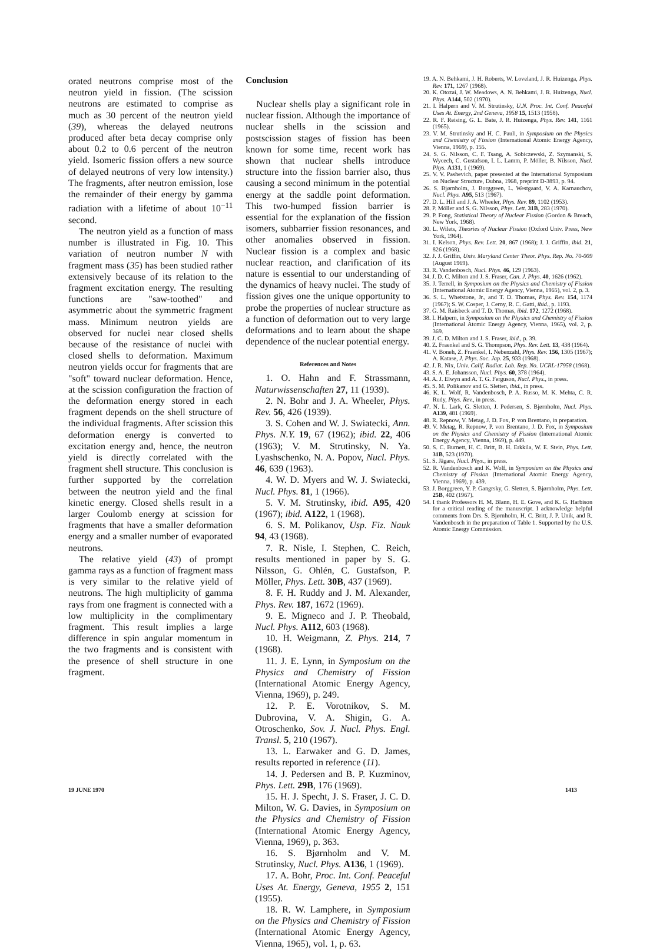orated neutrons comprise most of the neutron yield in fission. (The scission neutrons are estimated to comprise as much as 30 percent of the neutron yield (39), whereas the delayed neutrons produced after beta decay comprise only about 0.2 to 0.6 percent of the neutron yield. Isomeric fission offers a new source of delayed neutrons of very low intensity.) The fragments, after neutron emission, lose the remainder of their energy by gamma radiation with a lifetime of about 10<sup>−11</sup> second.
The neutron yield as a function of mass number is illustrated in Fig. 10. This variation of neutron number N with fragment mass (35) has been studied rather extensively because of its relation to the fragment excitation energy. The resulting functions are "saw-toothed" and asymmetric about the symmetric fragment mass. Minimum neutron yields are observed for nuclei near closed shells because of the resistance of nuclei with closed shells to deformation. Maximum neutron yields occur for fragments that are "soft" toward nuclear deformation. Hence, at the scission configuration the fraction of the deformation energy stored in each fragment depends on the shell structure of the individual fragments. After scission this deformation energy is converted to excitation energy and, hence, the neutron yield is directly correlated with the fragment shell structure. This conclusion is further supported by the correlation between the neutron yield and the final kinetic energy. Closed shells result in a larger Coulomb energy at scission for fragments that have a smaller deformation energy and a smaller number of evaporated neutrons.
The relative yield (43) of prompt gamma rays as a function of fragment mass is very similar to the relative yield of neutrons. The high multiplicity of gamma rays from one fragment is connected with a low multiplicity in the complimentary fragment. This result implies a large difference in spin angular momentum in the two fragments and is consistent with the presence of shell structure in one fragment.
Conclusion
Nuclear shells play a significant role in nuclear fission. Although the importance of nuclear shells in the scission and postscission stages of fission has been known for some time, recent work has shown that nuclear shells introduce structure into the fission barrier also, thus causing a second minimum in the potential energy at the saddle point deformation. This two-humped fission barrier is essential for the explanation of the fission isomers, subbarrier fission resonances, and other anomalies observed in fission. Nuclear fission is a complex and basic nuclear reaction, and clarification of its nature is essential to our understanding of the dynamics of heavy nuclei. The study of fission gives one the unique opportunity to probe the properties of nuclear structure as a function of deformation out to very large deformations and to learn about the shape dependence of the nuclear potential energy.
References and Notes
1. O. Hahn and F. Strassmann, Naturwissenschaften 27, 11 (1939).
2. N. Bohr and J. A. Wheeler, Phys. Rev. 56, 426 (1939).
3. S. Cohen and W. J. Swiatecki, Ann. Phys. N.Y. 19, 67 (1962); ibid. 22, 406 (1963); V. M. Strutinsky, N. Ya. Lyashschenko, N. A. Popov, Nucl. Phys. 46, 639 (1963).
4. W. D. Myers and W. J. Swiatecki, Nucl. Phys. 81, 1 (1966).
5. V. M. Strutinsky, ibid. A95, 420 (1967); ibid. A122, 1 (1968).
6. S. M. Polikanov, Usp. Fiz. Nauk 94, 43 (1968).
7. R. Nisle, I. Stephen, C. Reich, results mentioned in paper by S. G. Nilsson, G. Ohlén, C. Gustafson, P. Möller, Phys. Lett. 30B, 437 (1969).
8. F. H. Ruddy and J. M. Alexander, Phys. Rev. 187, 1672 (1969).
9. E. Migneco and J. P. Theobald, Nucl. Phys. A112, 603 (1968).
10. H. Weigmann, Z. Phys. 214, 7 (1968).
11. J. E. Lynn, in Symposium on the Physics and Chemistry of Fission (International Atomic Energy Agency, Vienna, 1969), p. 249.
12. P. E. Vorotnikov, S. M. Dubrovina, V. A. Shigin, G. A. Otroschenko, Sov. J. Nucl. Phys. Engl. Transl. 5, 210 (1967).
13. L. Earwaker and G. D. James, results reported in reference (11).
14. J. Pedersen and B. P. Kuzminov, Phys. Lett. 29B, 176 (1969).
15. H. J. Specht, J. S. Fraser, J. C. D. Milton, W. G. Davies, in Symposium on the Physics and Chemistry of Fission (International Atomic Energy Agency, Vienna, 1969), p. 363.
16. S. Bjørnholm and V. M. Strutinsky, Nucl. Phys. A136, 1 (1969).
17. A. Bohr, Proc. Int. Conf. Peaceful Uses At. Energy, Geneva, 1955 2, 151 (1955).
18. R. W. Lamphere, in Symposium on the Physics and Chemistry of Fission (International Atomic Energy Agency, Vienna, 1965), vol. 1, p. 63.
19. A. N. Behkami, J. H. Roberts, W. Loveland, J. R. Huizenga, Phys. Rev. 171, 1267 (1968).
20. K. Otozai, J. W. Meadows, A. N. Behkami, J. R. Huizenga, Nucl. Phys. A144, 502 (1970).
21. I. Halpern and V. M. Strutinsky, U.N. Proc. Int. Conf. Peaceful Uses At. Energy, 2nd Geneva, 1958 15, 1513 (1958).
22. R. F. Reising, G. L. Bate, J. R. Huizenga, Phys. Rev. 141, 1161 (1965).
23. V. M. Strutinsky and H. C. Pauli, in Symposium on the Physics and Chemistry of Fission (International Atomic Energy Agency, Vienna, 1969), p. 155.
24. S. G. Nilsson, C. F. Tsang, A. Sobiczewski, Z. Szymanski, S. Wycech, C. Gustafson, I. L. Lamm, P. Möller, B. Nilsson, Nucl. Phys. A131, 1 (1969).
25. V. V. Pashevich, paper presented at the International Symposium on Nuclear Structure, Dubna, 1968, preprint D-3893, p. 94.
26. S. Bjørnholm, J. Borggreen, L. Westgaard, V. A. Karnauchov, Nucl. Phys. A95, 513 (1967).
27. D. L. Hill and J. A. Wheeler, Phys. Rev. 89, 1102 (1953).
28. P. Möller and S. G. Nilsson, Phys. Lett. 31B, 283 (1970).
29. P. Fong, Statistical Theory of Nuclear Fission (Gordon & Breach, New York, 1968).
30. L. Wilets, Theories of Nuclear Fission (Oxford Univ. Press, New York, 1964).
31. I. Kelson, Phys. Rev. Lett. 20, 867 (1968); J. J. Griffin, ibid. 21, 826 (1968).
32. J. J. Griffin, Univ. Maryland Center Theor. Phys. Rep. No. 70-009 (August 1969).
33. R. Vandenbosch, Nucl. Phys. 46, 129 (1963).
34. J. D. C. Milton and J. S. Fraser, Can. J. Phys. 40, 1626 (1962).
35. J. Terrell, in Symposium on the Physics and Chemistry of Fission (International Atomic Energy Agency, Vienna, 1965), vol. 2, p. 3.
36. S. L. Whetstone, Jr., and T. D. Thomas, Phys. Rev. 154, 1174 (1967); S. W. Cosper, J. Cerny, R. C. Gatti, ibid., p. 1193.
37. G. M. Raisbeck and T. D. Thomas, ibid. 172, 1272 (1968).
38. I. Halpern, in Symposium on the Physics and Chemistry of Fission (International Atomic Energy Agency, Vienna, 1965), vol. 2, p. 369.
39. J. C. D. Milton and J. S. Fraser, ibid., p. 39.
40. Z. Fraenkel and S. G. Thompson, Phys. Rev. Lett. 13, 438 (1964).
41. V. Boneh, Z. Fraenkel, I. Nebenzahl, Phys. Rev. 156, 1305 (1967); A. Katase, J. Phys. Soc. Jap. 25, 933 (1968).
42. J. R. Nix, Univ. Calif. Radiat. Lab. Rep. No. UCRL-17958 (1968).
43. S. A. E. Johansson, Nucl. Phys. 60, 378 (1964).
44. A. J. Elwyn and A. T. G. Ferguson, Nucl. Phys., in press.
45. S. M. Polikanov and G. Sletten, ibid., in press.
46. K. L. Wolf, R. Vandenbosch, P. A. Russo, M. K. Mehta, C. R. Rudy, Phys. Rev., in press.
47. N. L. Lark, G. Sletten, J. Pedersen, S. Bjørnholm, Nucl. Phys. A139, 481 (1969).
48. R. Repnow, V. Metag, J. D. Fox, P. von Brentano, in preparation.
49. V. Metag, R. Repnow, P. von Brentano, J. D. Fox, in Symposium on the Physics and Chemistry of Fission (International Atomic Energy Agency, Vienna, 1969), p. 449.
50. S. C. Burnett, H. C. Britt, B. H. Erkkila, W. E. Stein, Phys. Lett. 31B, 523 (1970).
51. S. Jägare, Nucl. Phys., in press.
52. R. Vandenbosch and K. Wolf, in Symposium on the Physics and Chemistry of Fission (International Atomic Energy Agency, Vienna, 1969), p. 439.
53. J. Borggreen, Y. P. Gangrsky, G. Sletten, S. Bjørnholm, Phys. Lett. 25B, 402 (1967).
54. I thank Professors H. M. Blann, H. E. Gove, and K. G. Harbison for a critical reading of the manuscript. I acknowledge helpful comments from Drs. S. Bjørnholm, H. C. Britt, J. P. Unik, and R. Vandenbosch in the preparation of Table 1. Supported by the U.S. Atomic Energy Commission.
19 JUNE 1970 1413